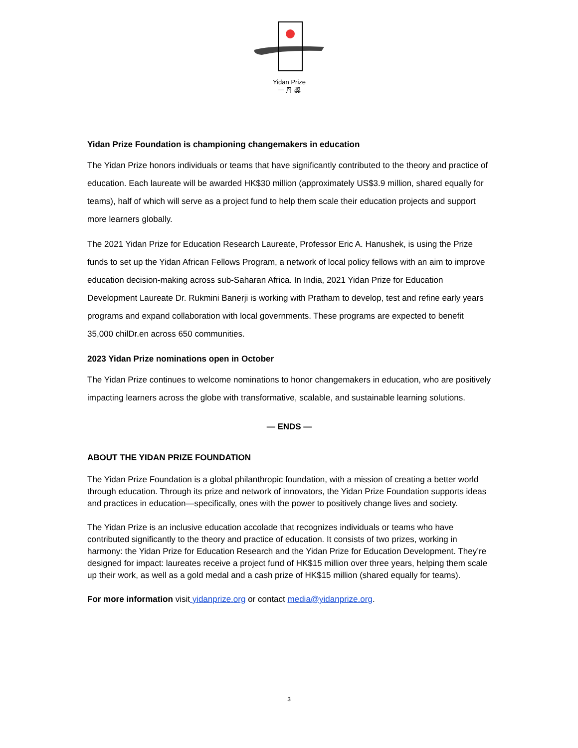Yidan Prize
一 丹 獎
Yidan Prize Foundation is championing changemakers in education
The Yidan Prize honors individuals or teams that have significantly contributed to the theory and practice of education. Each laureate will be awarded HK$30 million (approximately US$3.9 million, shared equally for teams), half of which will serve as a project fund to help them scale their education projects and support more learners globally.
The 2021 Yidan Prize for Education Research Laureate, Professor Eric A. Hanushek, is using the Prize funds to set up the Yidan African Fellows Program, a network of local policy fellows with an aim to improve education decision-making across sub-Saharan Africa. In India, 2021 Yidan Prize for Education Development Laureate Dr. Rukmini Banerji is working with Pratham to develop, test and refine early years programs and expand collaboration with local governments. These programs are expected to benefit 35,000 chilDr.en across 650 communities.
2023 Yidan Prize nominations open in October
The Yidan Prize continues to welcome nominations to honor changemakers in education, who are positively impacting learners across the globe with transformative, scalable, and sustainable learning solutions.
— ENDS —
ABOUT THE YIDAN PRIZE FOUNDATION
The Yidan Prize Foundation is a global philanthropic foundation, with a mission of creating a better world through education. Through its prize and network of innovators, the Yidan Prize Foundation supports ideas and practices in education—specifically, ones with the power to positively change lives and society.
The Yidan Prize is an inclusive education accolade that recognizes individuals or teams who have contributed significantly to the theory and practice of education. It consists of two prizes, working in harmony: the Yidan Prize for Education Research and the Yidan Prize for Education Development. They’re designed for impact: laureates receive a project fund of HK$15 million over three years, helping them scale up their work, as well as a gold medal and a cash prize of HK$15 million (shared equally for teams).
For more information visit yidanprize.org or contact media@yidanprize.org.
3